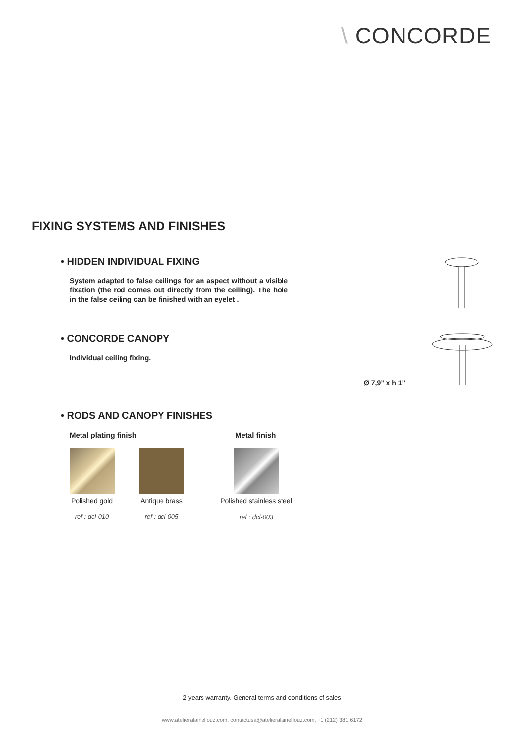\ CONCORDE
FIXING SYSTEMS AND FINISHES
• HIDDEN INDIVIDUAL FIXING
System adapted to false ceilings for an aspect without a visible fixation (the rod comes out directly from the ceiling). The hole in the false ceiling can be finished with an eyelet .
• CONCORDE CANOPY
Individual ceiling fixing.
Ø 7,9’’ x h 1’’
• RODS AND CANOPY FINISHES
Metal plating finish Metal finish
Polished gold Antique brass
Polished stainless steel
ref : dcl-010 ref : dcl-005 ref : dcl-003
2 years warranty. General terms and conditions of sales
www.atelieralainellouz.com, contactusa@atelieralainellouz.com, +1 (212) 381 6172